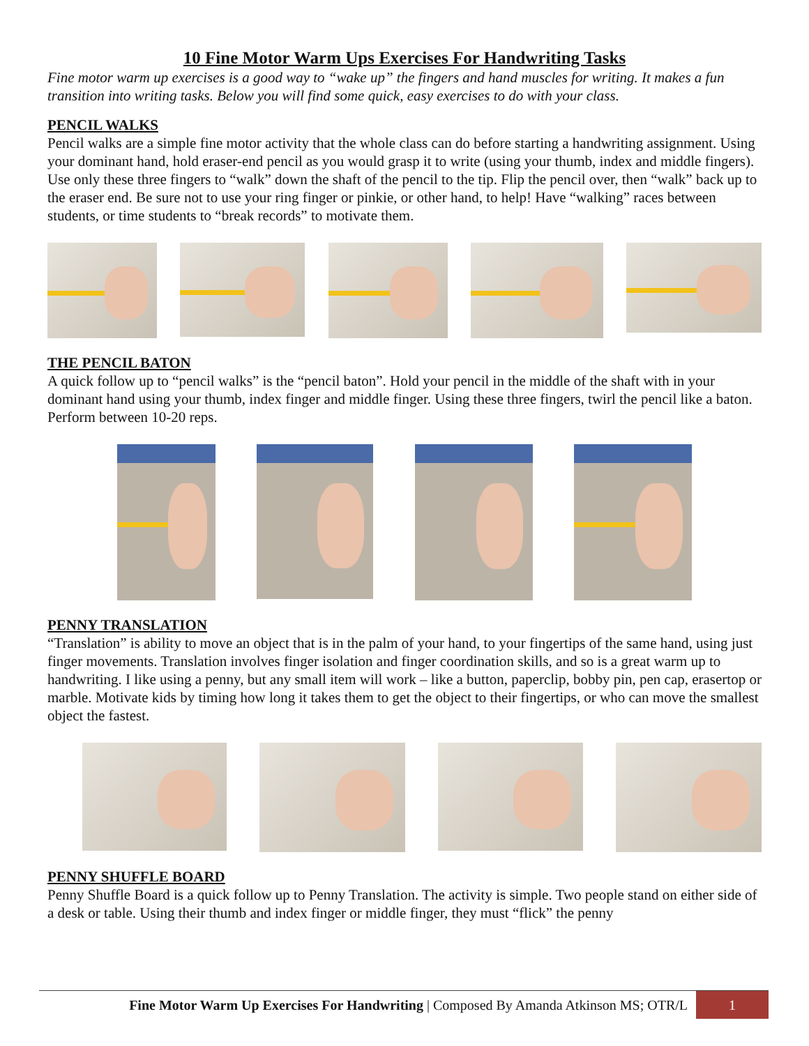10 Fine Motor Warm Ups Exercises For Handwriting Tasks
Fine motor warm up exercises is a good way to “wake up” the fingers and hand muscles for writing. It makes a fun transition into writing tasks. Below you will find some quick, easy exercises to do with your class.
PENCIL WALKS
Pencil walks are a simple fine motor activity that the whole class can do before starting a handwriting assignment. Using your dominant hand, hold eraser-end pencil as you would grasp it to write (using your thumb, index and middle fingers). Use only these three fingers to “walk” down the shaft of the pencil to the tip. Flip the pencil over, then “walk” back up to the eraser end. Be sure not to use your ring finger or pinkie, or other hand, to help! Have “walking” races between students, or time students to “break records” to motivate them.
THE PENCIL BATON
A quick follow up to “pencil walks” is the “pencil baton”. Hold your pencil in the middle of the shaft with in your dominant hand using your thumb, index finger and middle finger. Using these three fingers, twirl the pencil like a baton. Perform between 10-20 reps.
PENNY TRANSLATION
“Translation” is ability to move an object that is in the palm of your hand, to your fingertips of the same hand, using just finger movements. Translation involves finger isolation and finger coordination skills, and so is a great warm up to handwriting. I like using a penny, but any small item will work – like a button, paperclip, bobby pin, pen cap, erasertop or marble. Motivate kids by timing how long it takes them to get the object to their fingertips, or who can move the smallest object the fastest.
PENNY SHUFFLE BOARD
Penny Shuffle Board is a quick follow up to Penny Translation. The activity is simple. Two people stand on either side of a desk or table. Using their thumb and index finger or middle finger, they must “flick” the penny
Fine Motor Warm Up Exercises For Handwriting | Composed By Amanda Atkinson MS; OTR/L 1